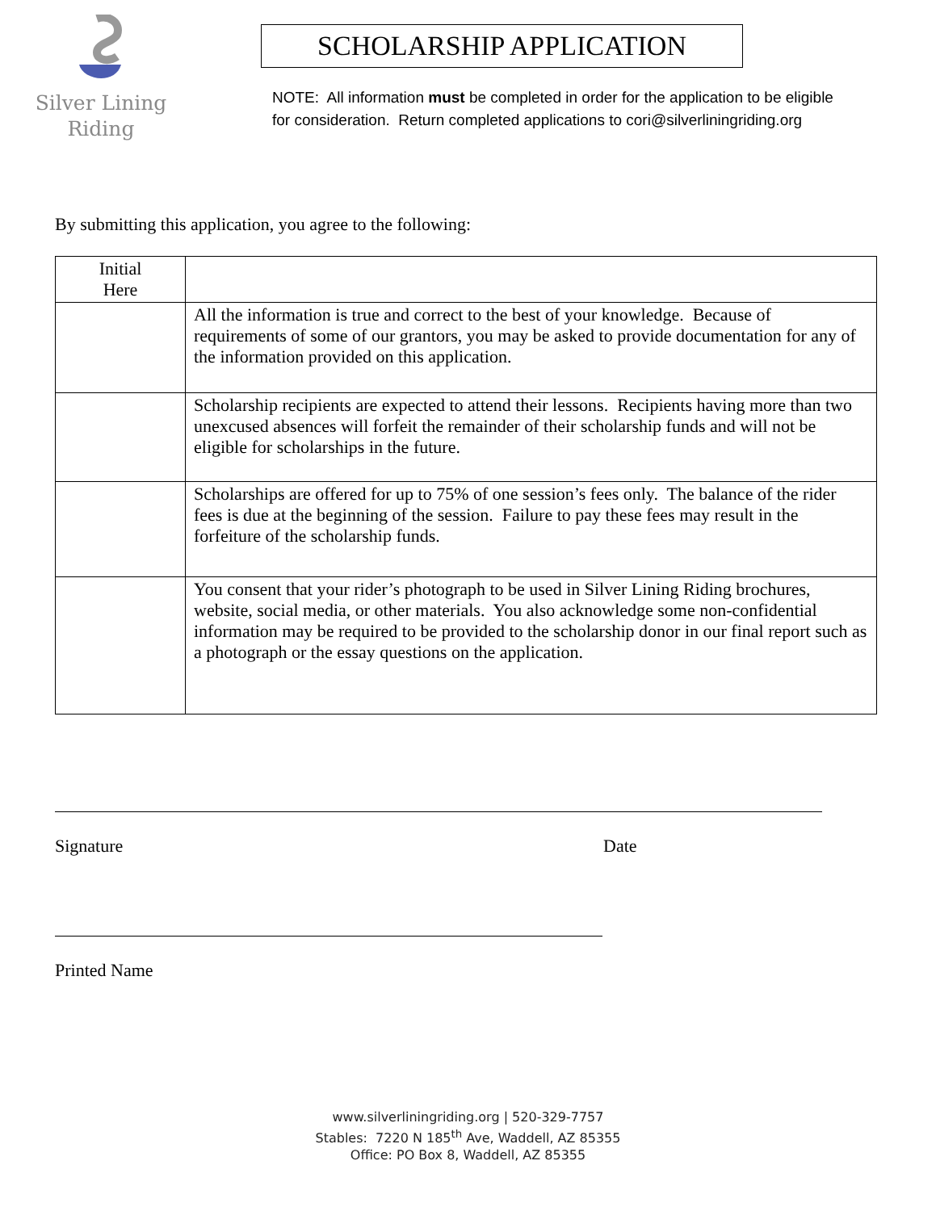Silver Lining
Riding
SCHOLARSHIP APPLICATION
NOTE: All information must be completed in order for the application to be eligible for consideration. Return completed applications to cori@silverliningriding.org
By submitting this application, you agree to the following:
| Initial Here | |
| | All the information is true and correct to the best of your knowledge. Because of requirements of some of our grantors, you may be asked to provide documentation for any of the information provided on this application. |
| | Scholarship recipients are expected to attend their lessons. Recipients having more than two unexcused absences will forfeit the remainder of their scholarship funds and will not be eligible for scholarships in the future. |
| | Scholarships are offered for up to 75% of one session’s fees only. The balance of the rider fees is due at the beginning of the session. Failure to pay these fees may result in the forfeiture of the scholarship funds. |
| | You consent that your rider’s photograph to be used in Silver Lining Riding brochures, website, social media, or other materials. You also acknowledge some non-confidential information may be required to be provided to the scholarship donor in our final report such as a photograph or the essay questions on the application. |
Signature Date
Printed Name
www.silverliningriding.org | 520-329-7757
Stables: 7220 N 185<sup>th</sup> Ave, Waddell, AZ 85355
Office: PO Box 8, Waddell, AZ 85355